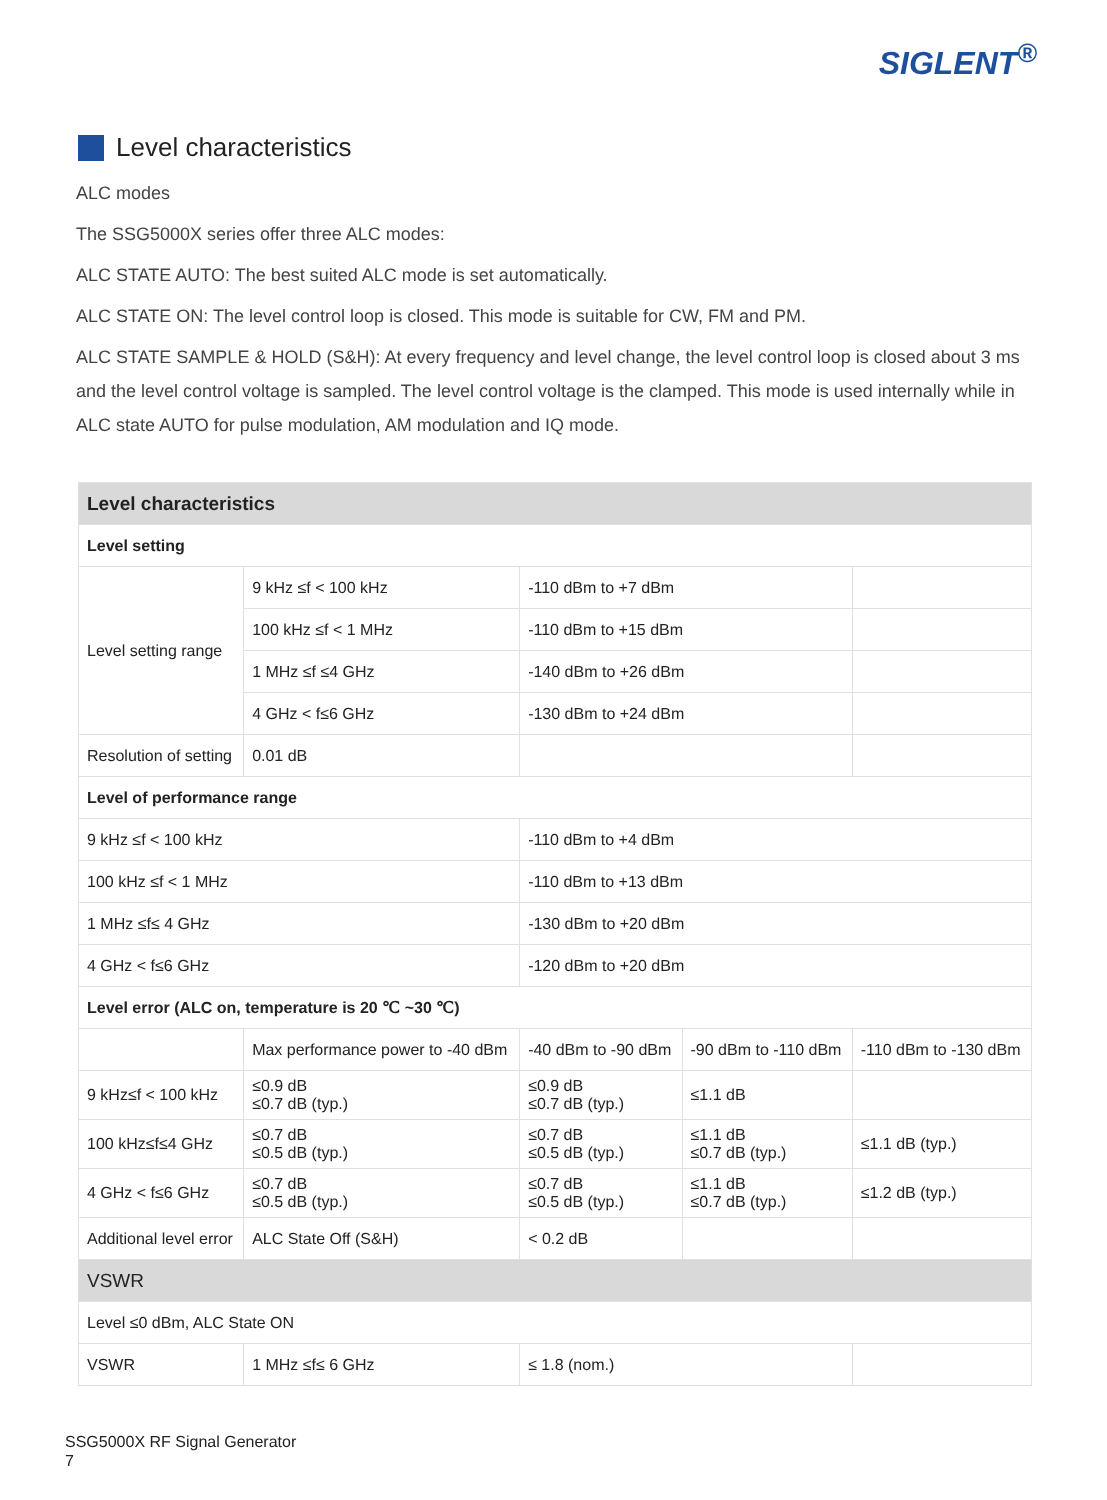SIGLENT<sup>®</sup>
Level characteristics
ALC modes
The SSG5000X series offer three ALC modes:
ALC STATE AUTO: The best suited ALC mode is set automatically.
ALC STATE ON: The level control loop is closed. This mode is suitable for CW, FM and PM.
ALC STATE SAMPLE & HOLD (S&H): At every frequency and level change, the level control loop is closed about 3 ms and the level control voltage is sampled. The level control voltage is the clamped. This mode is used internally while in ALC state AUTO for pulse modulation, AM modulation and IQ mode.
| Level characteristics | | | | |
| --- | --- | --- | --- | --- |
| Level setting | | | | |
| Level setting range | 9 kHz ≤f < 100 kHz | -110 dBm to +7 dBm | | |
| | 100 kHz ≤f < 1 MHz | -110 dBm to +15 dBm | | |
| | 1 MHz ≤f ≤4 GHz | -140 dBm to +26 dBm | | |
| | 4 GHz < f≤6 GHz | -130 dBm to +24 dBm | | |
| Resolution of setting | 0.01 dB | | | |
| Level of performance range | | | | |
| 9 kHz ≤f < 100 kHz | | -110 dBm to +4 dBm | | |
| 100 kHz ≤f < 1 MHz | | -110 dBm to +13 dBm | | |
| 1 MHz ≤f≤ 4 GHz | | -130 dBm to +20 dBm | | |
| 4 GHz < f≤6 GHz | | -120 dBm to +20 dBm | | |
| Level error (ALC on, temperature is 20 ℃ ~30 ℃) | | | | |
| | Max performance power to -40 dBm | -40 dBm to -90 dBm | -90 dBm to -110 dBm | -110 dBm to -130 dBm |
| 9 kHz≤f < 100 kHz | ≤0.9 dB ≤0.7 dB (typ.) | ≤0.9 dB ≤0.7 dB (typ.) | ≤1.1 dB | |
| 100 kHz≤f≤4 GHz | ≤0.7 dB ≤0.5 dB (typ.) | ≤0.7 dB ≤0.5 dB (typ.) | ≤1.1 dB ≤0.7 dB (typ.) | ≤1.1 dB (typ.) |
| 4 GHz < f≤6 GHz | ≤0.7 dB ≤0.5 dB (typ.) | ≤0.7 dB ≤0.5 dB (typ.) | ≤1.1 dB ≤0.7 dB (typ.) | ≤1.2 dB (typ.) |
| Additional level error | ALC State Off (S&H) | < 0.2 dB | | |
| VSWR | | | | |
| Level ≤0 dBm, ALC State ON | | | | |
| VSWR | 1 MHz ≤f≤ 6 GHz | ≤ 1.8 (nom.) | | |
SSG5000X RF Signal Generator
7